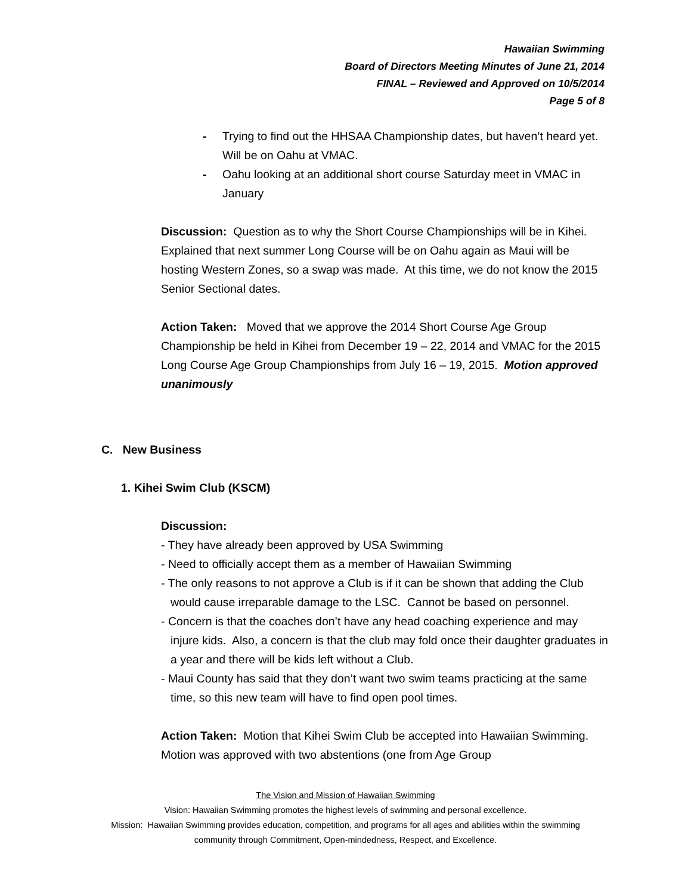Hawaiian Swimming
Board of Directors Meeting Minutes of June 21, 2014
FINAL – Reviewed and Approved on 10/5/2014
Page 5 of 8
- Trying to find out the HHSAA Championship dates, but haven’t heard yet. Will be on Oahu at VMAC.
- Oahu looking at an additional short course Saturday meet in VMAC in January
Discussion: Question as to why the Short Course Championships will be in Kihei. Explained that next summer Long Course will be on Oahu again as Maui will be hosting Western Zones, so a swap was made. At this time, we do not know the 2015 Senior Sectional dates.
Action Taken: Moved that we approve the 2014 Short Course Age Group Championship be held in Kihei from December 19 – 22, 2014 and VMAC for the 2015 Long Course Age Group Championships from July 16 – 19, 2015. Motion approved unanimously
C. New Business
1. Kihei Swim Club (KSCM)
Discussion:
- They have already been approved by USA Swimming
- Need to officially accept them as a member of Hawaiian Swimming
- The only reasons to not approve a Club is if it can be shown that adding the Club would cause irreparable damage to the LSC. Cannot be based on personnel.
- Concern is that the coaches don’t have any head coaching experience and may injure kids. Also, a concern is that the club may fold once their daughter graduates in a year and there will be kids left without a Club.
- Maui County has said that they don’t want two swim teams practicing at the same time, so this new team will have to find open pool times.
Action Taken: Motion that Kihei Swim Club be accepted into Hawaiian Swimming. Motion was approved with two abstentions (one from Age Group
The Vision and Mission of Hawaiian Swimming
Vision: Hawaiian Swimming promotes the highest levels of swimming and personal excellence.
Mission: Hawaiian Swimming provides education, competition, and programs for all ages and abilities within the swimming
community through Commitment, Open-mindedness, Respect, and Excellence.